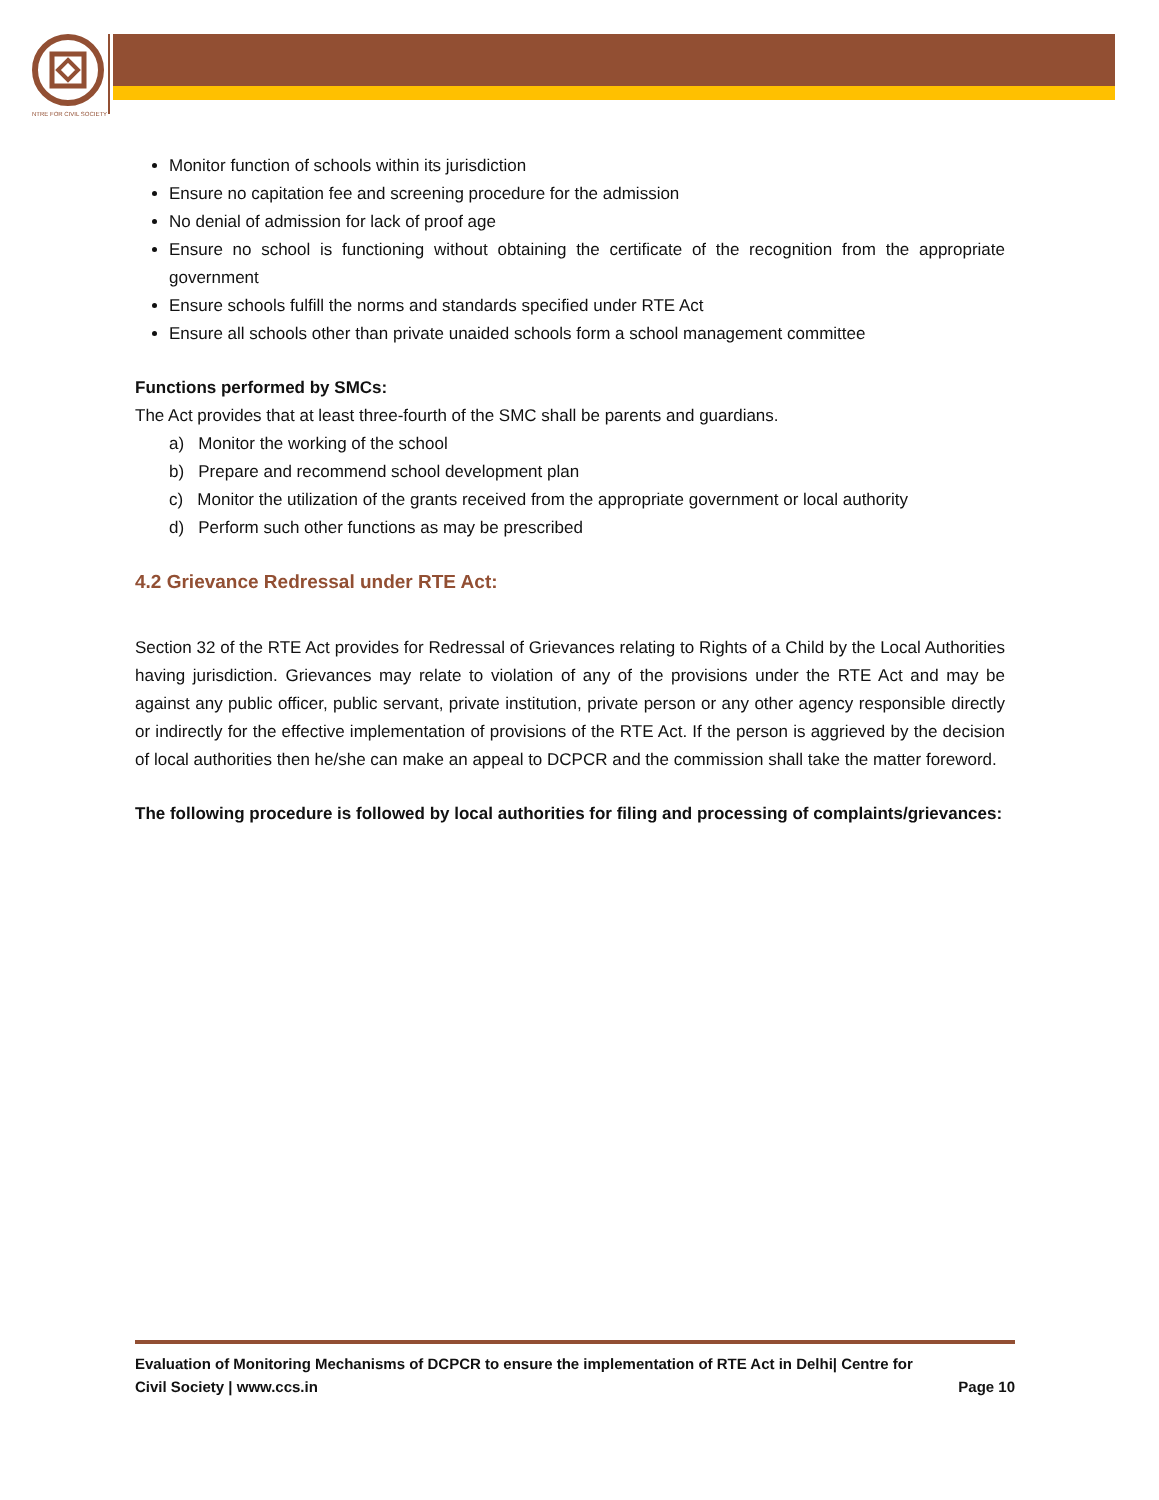NTRE FOR CIVIL SOCIETY
Monitor function of schools within its jurisdiction
Ensure no capitation fee and screening procedure for the admission
No denial of admission for lack of proof age
Ensure no school is functioning without obtaining the certificate of the recognition from the appropriate government
Ensure schools fulfill the norms and standards specified under RTE Act
Ensure all schools other than private unaided schools form a school management committee
Functions performed by SMCs:
The Act provides that at least three-fourth of the SMC shall be parents and guardians.
a) Monitor the working of the school
b) Prepare and recommend school development plan
c) Monitor the utilization of the grants received from the appropriate government or local authority
d) Perform such other functions as may be prescribed
4.2 Grievance Redressal under RTE Act:
Section 32 of the RTE Act provides for Redressal of Grievances relating to Rights of a Child by the Local Authorities having jurisdiction. Grievances may relate to violation of any of the provisions under the RTE Act and may be against any public officer, public servant, private institution, private person or any other agency responsible directly or indirectly for the effective implementation of provisions of the RTE Act. If the person is aggrieved by the decision of local authorities then he/she can make an appeal to DCPCR and the commission shall take the matter foreword.
The following procedure is followed by local authorities for filing and processing of complaints/grievances:
Evaluation of Monitoring Mechanisms of DCPCR to ensure the implementation of RTE Act in Delhi| Centre for
Civil Society | www.ccs.in Page 10